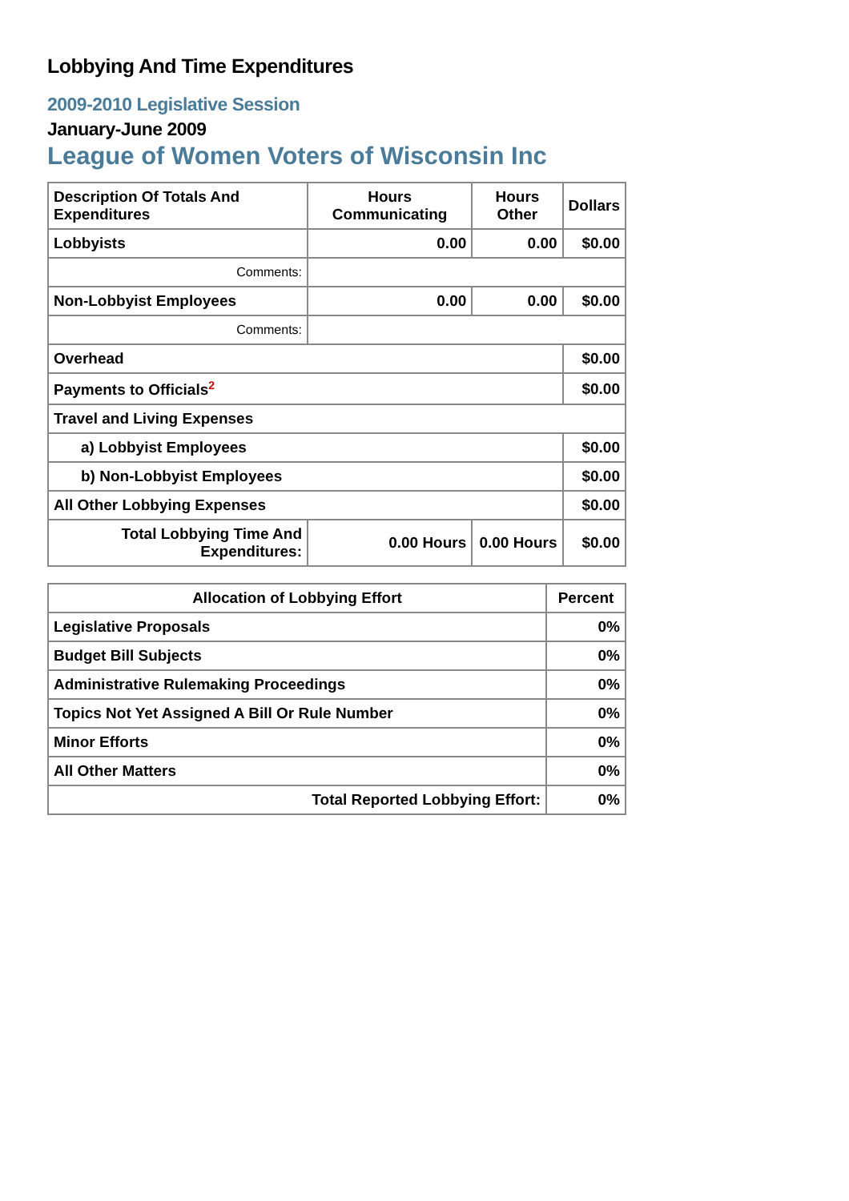Lobbying And Time Expenditures
2009-2010 Legislative Session
January-June 2009
League of Women Voters of Wisconsin Inc
| Description Of Totals And Expenditures | Hours Communicating | Hours Other | Dollars |
| --- | --- | --- | --- |
| Lobbyists | 0.00 | 0.00 | $0.00 |
| Comments: | | | |
| Non-Lobbyist Employees | 0.00 | 0.00 | $0.00 |
| Comments: | | | |
| Overhead | | | $0.00 |
| Payments to Officials<sup>2</sup> | | | $0.00 |
| Travel and Living Expenses | | | |
| a) Lobbyist Employees | | | $0.00 |
| b) Non-Lobbyist Employees | | | $0.00 |
| All Other Lobbying Expenses | | | $0.00 |
| Total Lobbying Time And Expenditures: | 0.00 Hours | 0.00 Hours | $0.00 |
| Allocation of Lobbying Effort | Percent |
| --- | --- |
| Legislative Proposals | 0% |
| Budget Bill Subjects | 0% |
| Administrative Rulemaking Proceedings | 0% |
| Topics Not Yet Assigned A Bill Or Rule Number | 0% |
| Minor Efforts | 0% |
| All Other Matters | 0% |
| Total Reported Lobbying Effort: | 0% |